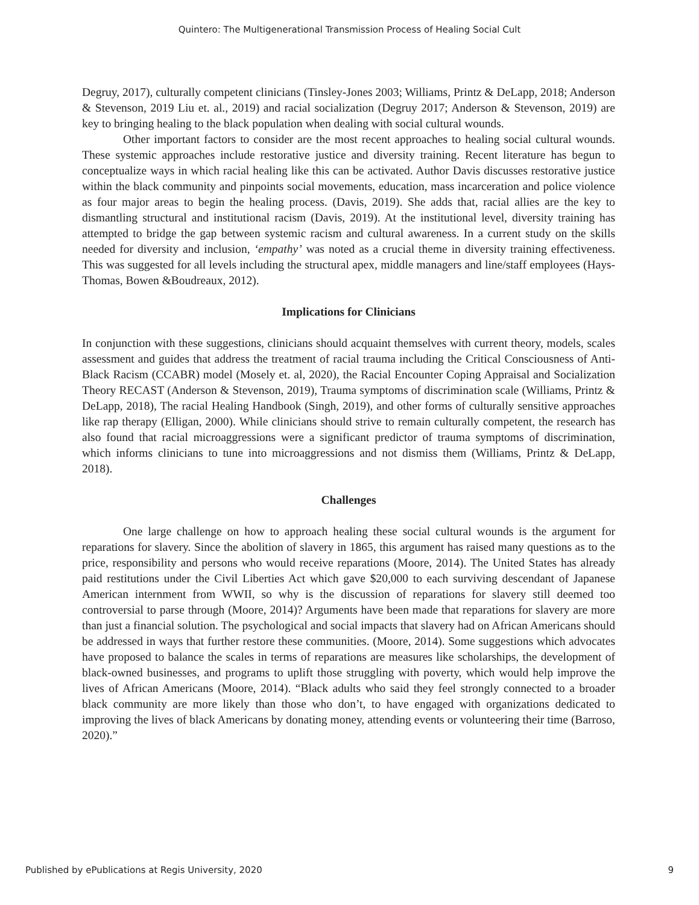Quintero: The Multigenerational Transmission Process of Healing Social Cult
Degruy, 2017), culturally competent clinicians (Tinsley-Jones 2003; Williams, Printz & DeLapp, 2018; Anderson & Stevenson, 2019 Liu et. al., 2019) and racial socialization (Degruy 2017; Anderson & Stevenson, 2019) are key to bringing healing to the black population when dealing with social cultural wounds.
Other important factors to consider are the most recent approaches to healing social cultural wounds. These systemic approaches include restorative justice and diversity training. Recent literature has begun to conceptualize ways in which racial healing like this can be activated. Author Davis discusses restorative justice within the black community and pinpoints social movements, education, mass incarceration and police violence as four major areas to begin the healing process. (Davis, 2019). She adds that, racial allies are the key to dismantling structural and institutional racism (Davis, 2019). At the institutional level, diversity training has attempted to bridge the gap between systemic racism and cultural awareness. In a current study on the skills needed for diversity and inclusion, ‘empathy’ was noted as a crucial theme in diversity training effectiveness. This was suggested for all levels including the structural apex, middle managers and line/staff employees (Hays-Thomas, Bowen &Boudreaux, 2012).
Implications for Clinicians
In conjunction with these suggestions, clinicians should acquaint themselves with current theory, models, scales assessment and guides that address the treatment of racial trauma including the Critical Consciousness of Anti-Black Racism (CCABR) model (Mosely et. al, 2020), the Racial Encounter Coping Appraisal and Socialization Theory RECAST (Anderson & Stevenson, 2019), Trauma symptoms of discrimination scale (Williams, Printz & DeLapp, 2018), The racial Healing Handbook (Singh, 2019), and other forms of culturally sensitive approaches like rap therapy (Elligan, 2000). While clinicians should strive to remain culturally competent, the research has also found that racial microaggressions were a significant predictor of trauma symptoms of discrimination, which informs clinicians to tune into microaggressions and not dismiss them (Williams, Printz & DeLapp, 2018).
Challenges
One large challenge on how to approach healing these social cultural wounds is the argument for reparations for slavery. Since the abolition of slavery in 1865, this argument has raised many questions as to the price, responsibility and persons who would receive reparations (Moore, 2014). The United States has already paid restitutions under the Civil Liberties Act which gave $20,000 to each surviving descendant of Japanese American internment from WWII, so why is the discussion of reparations for slavery still deemed too controversial to parse through (Moore, 2014)? Arguments have been made that reparations for slavery are more than just a financial solution. The psychological and social impacts that slavery had on African Americans should be addressed in ways that further restore these communities. (Moore, 2014). Some suggestions which advocates have proposed to balance the scales in terms of reparations are measures like scholarships, the development of black-owned businesses, and programs to uplift those struggling with poverty, which would help improve the lives of African Americans (Moore, 2014). “Black adults who said they feel strongly connected to a broader black community are more likely than those who don’t, to have engaged with organizations dedicated to improving the lives of black Americans by donating money, attending events or volunteering their time (Barroso, 2020).”
Published by ePublications at Regis University, 2020 9